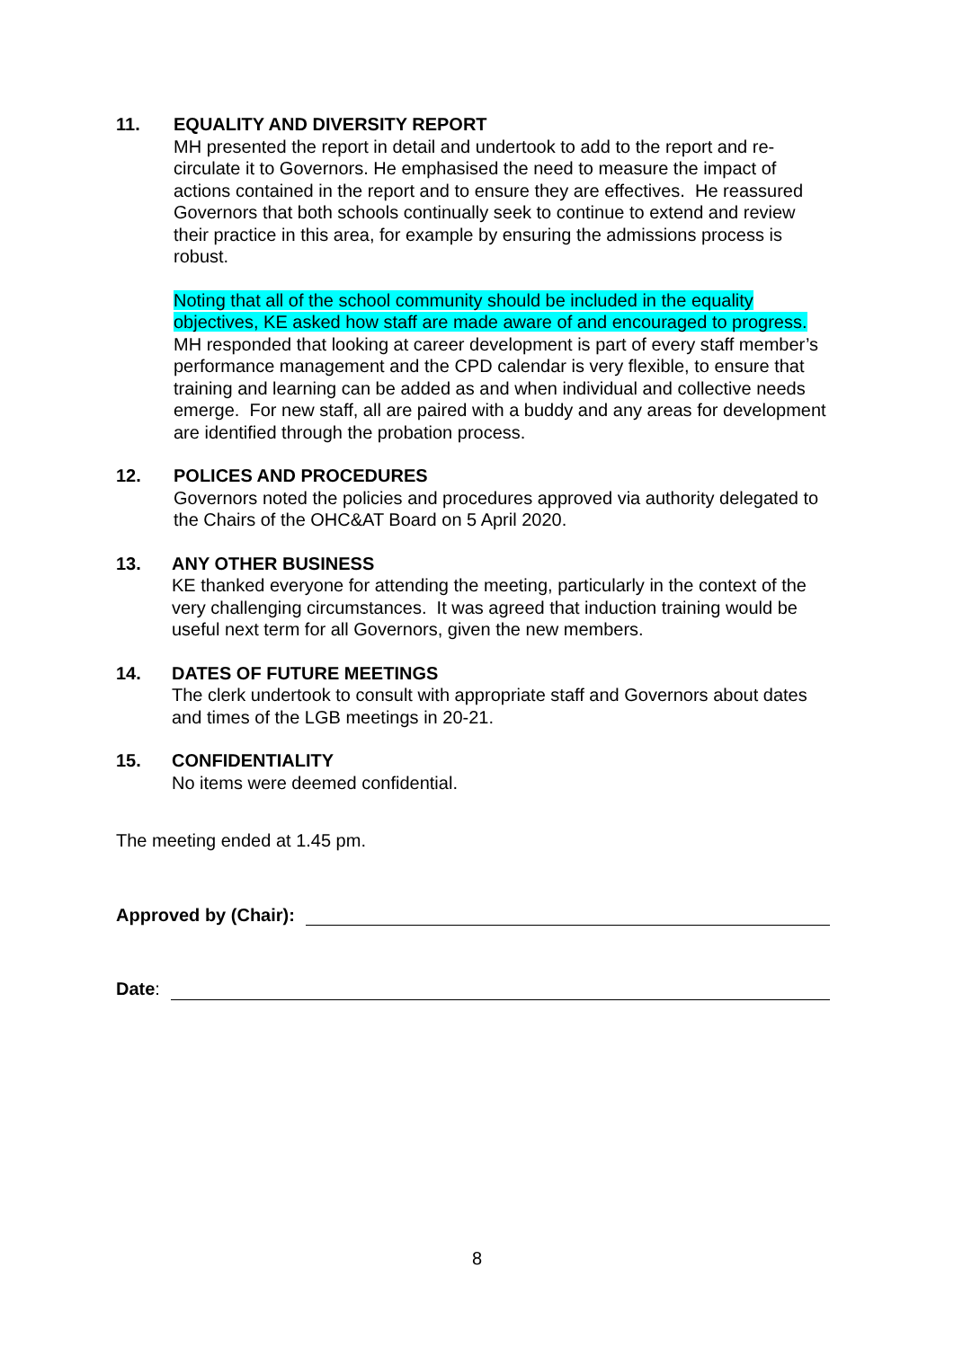11. EQUALITY AND DIVERSITY REPORT
MH presented the report in detail and undertook to add to the report and re-circulate it to Governors. He emphasised the need to measure the impact of actions contained in the report and to ensure they are effectives. He reassured Governors that both schools continually seek to continue to extend and review their practice in this area, for example by ensuring the admissions process is robust.
Noting that all of the school community should be included in the equality objectives, KE asked how staff are made aware of and encouraged to progress. MH responded that looking at career development is part of every staff member’s performance management and the CPD calendar is very flexible, to ensure that training and learning can be added as and when individual and collective needs emerge. For new staff, all are paired with a buddy and any areas for development are identified through the probation process.
12. POLICES AND PROCEDURES
Governors noted the policies and procedures approved via authority delegated to the Chairs of the OHC&AT Board on 5 April 2020.
13. ANY OTHER BUSINESS
KE thanked everyone for attending the meeting, particularly in the context of the very challenging circumstances. It was agreed that induction training would be useful next term for all Governors, given the new members.
14. DATES OF FUTURE MEETINGS
The clerk undertook to consult with appropriate staff and Governors about dates and times of the LGB meetings in 20-21.
15. CONFIDENTIALITY
No items were deemed confidential.
The meeting ended at 1.45 pm.
Approved by (Chair):
Date:
8